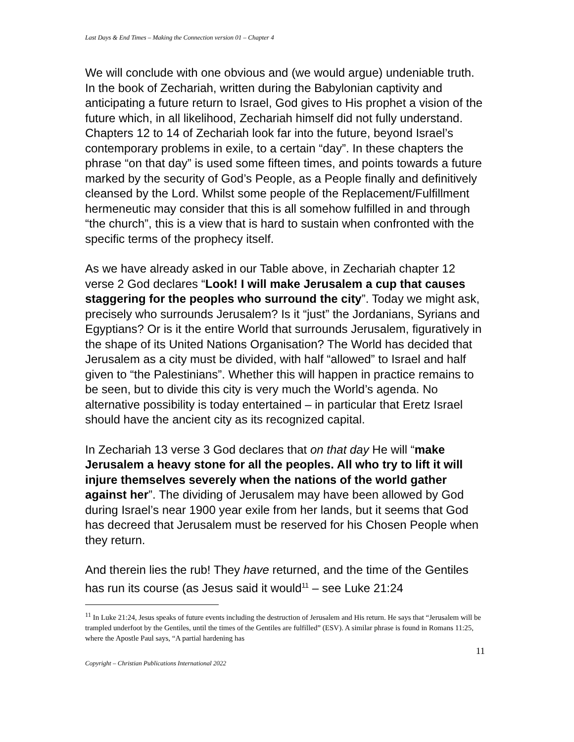Last Days & End Times – Making the Connection version 01 – Chapter 4
We will conclude with one obvious and (we would argue) undeniable truth. In the book of Zechariah, written during the Babylonian captivity and anticipating a future return to Israel, God gives to His prophet a vision of the future which, in all likelihood, Zechariah himself did not fully understand. Chapters 12 to 14 of Zechariah look far into the future, beyond Israel’s contemporary problems in exile, to a certain “day”. In these chapters the phrase “on that day” is used some fifteen times, and points towards a future marked by the security of God’s People, as a People finally and definitively cleansed by the Lord. Whilst some people of the Replacement/Fulfillment hermeneutic may consider that this is all somehow fulfilled in and through “the church”, this is a view that is hard to sustain when confronted with the specific terms of the prophecy itself.
As we have already asked in our Table above, in Zechariah chapter 12 verse 2 God declares “Look! I will make Jerusalem a cup that causes staggering for the peoples who surround the city”. Today we might ask, precisely who surrounds Jerusalem? Is it “just” the Jordanians, Syrians and Egyptians? Or is it the entire World that surrounds Jerusalem, figuratively in the shape of its United Nations Organisation? The World has decided that Jerusalem as a city must be divided, with half “allowed” to Israel and half given to “the Palestinians”. Whether this will happen in practice remains to be seen, but to divide this city is very much the World’s agenda. No alternative possibility is today entertained – in particular that Eretz Israel should have the ancient city as its recognized capital.
In Zechariah 13 verse 3 God declares that on that day He will “make Jerusalem a heavy stone for all the peoples. All who try to lift it will injure themselves severely when the nations of the world gather against her”. The dividing of Jerusalem may have been allowed by God during Israel’s near 1900 year exile from her lands, but it seems that God has decreed that Jerusalem must be reserved for his Chosen People when they return.
And therein lies the rub! They have returned, and the time of the Gentiles has run its course (as Jesus said it would<sup>11</sup> – see Luke 21:24
<sup>11</sup> In Luke 21:24, Jesus speaks of future events including the destruction of Jerusalem and His return. He says that “Jerusalem will be trampled underfoot by the Gentiles, until the times of the Gentiles are fulfilled” (ESV). A similar phrase is found in Romans 11:25, where the Apostle Paul says, “A partial hardening has
11
Copyright – Christian Publications International 2022